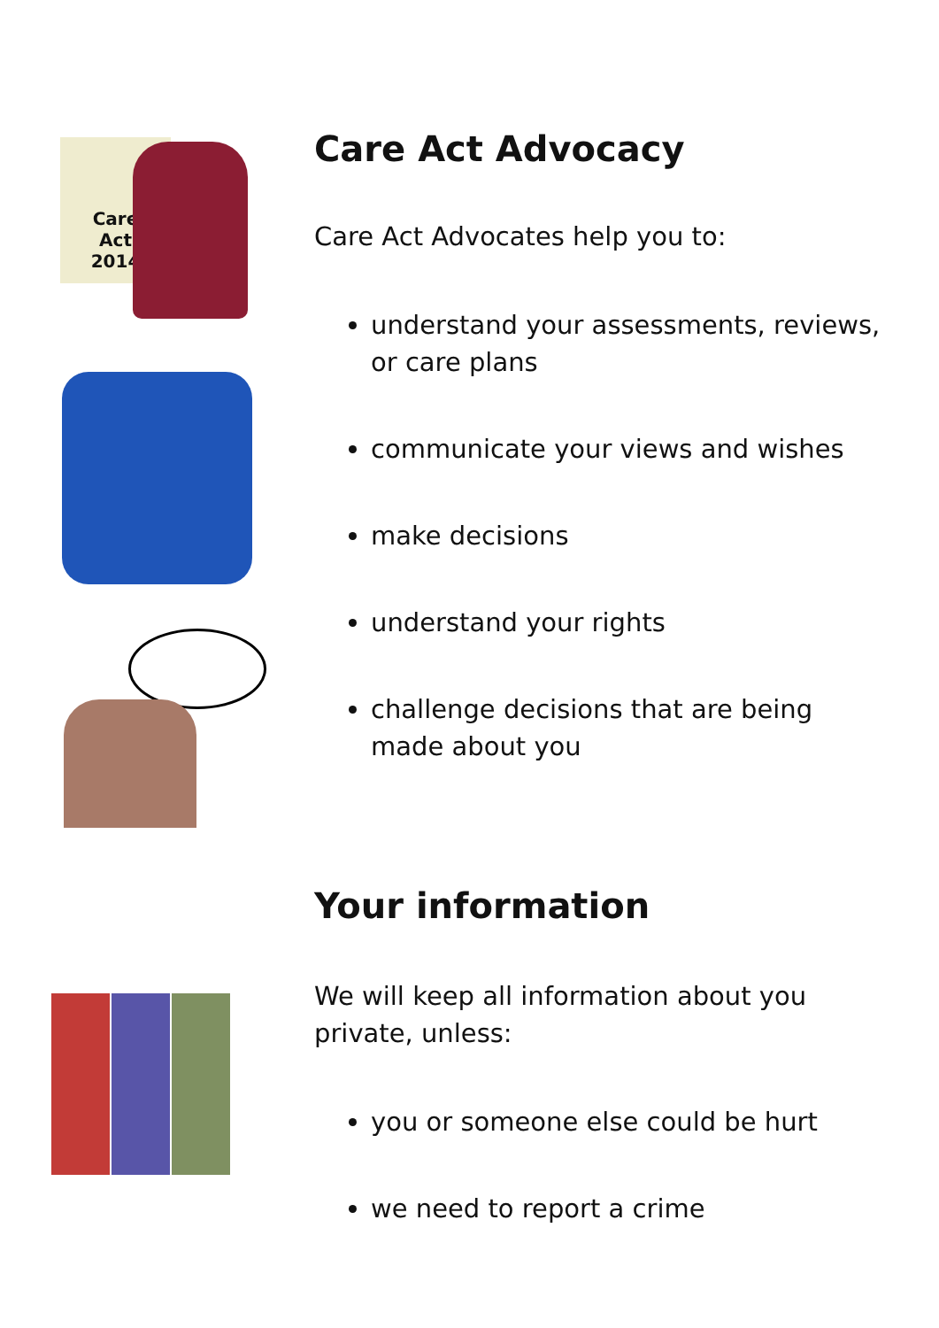Care
Act
2014
Care Act Advocacy
Care Act Advocates help you to:
understand your assessments, reviews, or care plans
communicate your views and wishes
make decisions
understand your rights
challenge decisions that are being made about you
Your information
We will keep all information about you private, unless:
you or someone else could be hurt
we need to report a crime